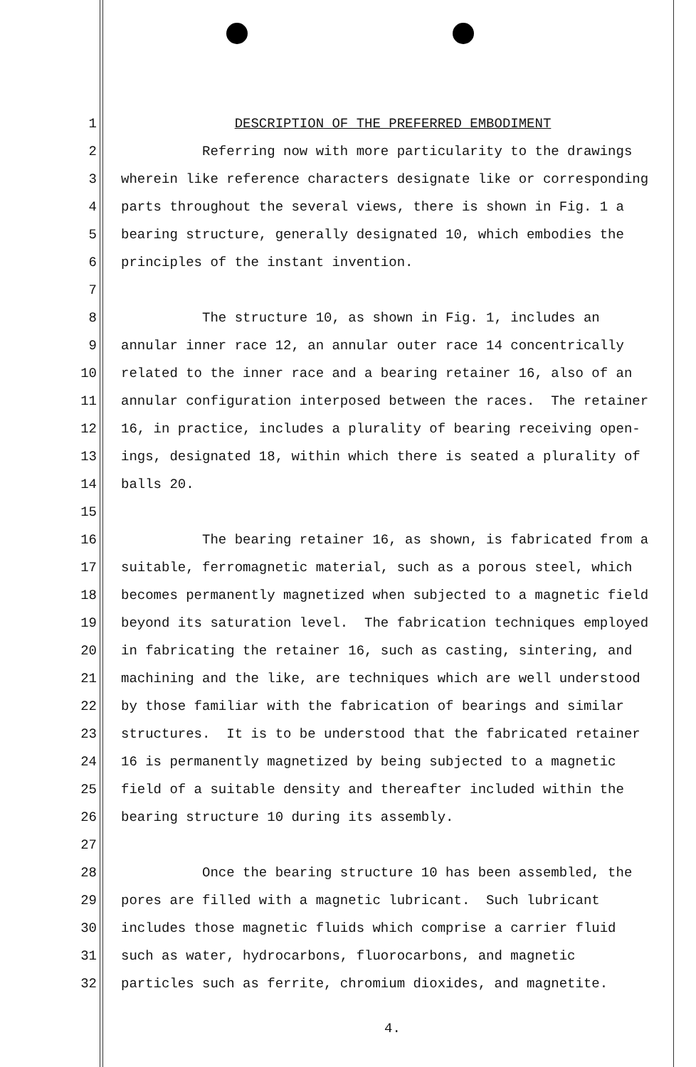1 DESCRIPTION OF THE PREFERRED EMBODIMENT
2 Referring now with more particularity to the drawings
3 wherein like reference characters designate like or corresponding
4 parts throughout the several views, there is shown in Fig. 1 a
5 bearing structure, generally designated 10, which embodies the
6 principles of the instant invention.
7
8 The structure 10, as shown in Fig. 1, includes an
9 annular inner race 12, an annular outer race 14 concentrically
10 related to the inner race and a bearing retainer 16, also of an
11 annular configuration interposed between the races. The retainer
12 16, in practice, includes a plurality of bearing receiving open-
13 ings, designated 18, within which there is seated a plurality of
14 balls 20.
15
16 The bearing retainer 16, as shown, is fabricated from a
17 suitable, ferromagnetic material, such as a porous steel, which
18 becomes permanently magnetized when subjected to a magnetic field
19 beyond its saturation level. The fabrication techniques employed
20 in fabricating the retainer 16, such as casting, sintering, and
21 machining and the like, are techniques which are well understood
22 by those familiar with the fabrication of bearings and similar
23 structures. It is to be understood that the fabricated retainer
24 16 is permanently magnetized by being subjected to a magnetic
25 field of a suitable density and thereafter included within the
26 bearing structure 10 during its assembly.
27
28 Once the bearing structure 10 has been assembled, the
29 pores are filled with a magnetic lubricant. Such lubricant
30 includes those magnetic fluids which comprise a carrier fluid
31 such as water, hydrocarbons, fluorocarbons, and magnetic
32 particles such as ferrite, chromium dioxides, and magnetite.
4.